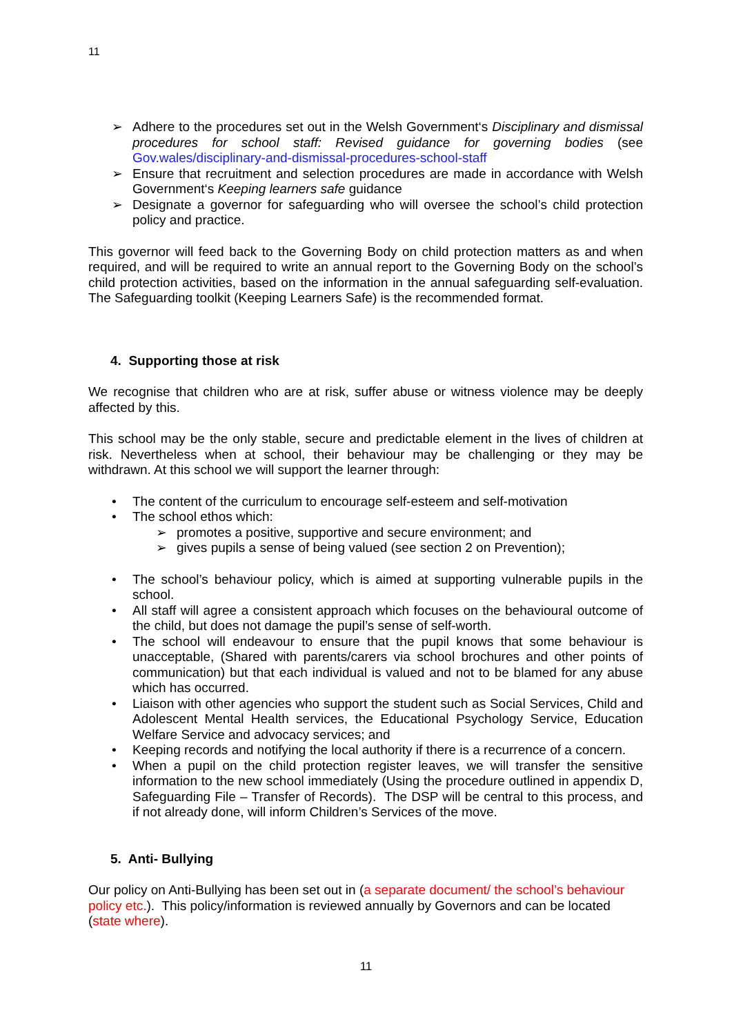11
➢ Adhere to the procedures set out in the Welsh Government‘s Disciplinary and dismissal procedures for school staff: Revised guidance for governing bodies (see Gov.wales/disciplinary-and-dismissal-procedures-school-staff
➢ Ensure that recruitment and selection procedures are made in accordance with Welsh Government‘s Keeping learners safe guidance
➢ Designate a governor for safeguarding who will oversee the school’s child protection policy and practice.
This governor will feed back to the Governing Body on child protection matters as and when required, and will be required to write an annual report to the Governing Body on the school’s child protection activities, based on the information in the annual safeguarding self-evaluation. The Safeguarding toolkit (Keeping Learners Safe) is the recommended format.
4. Supporting those at risk
We recognise that children who are at risk, suffer abuse or witness violence may be deeply affected by this.
This school may be the only stable, secure and predictable element in the lives of children at risk. Nevertheless when at school, their behaviour may be challenging or they may be withdrawn. At this school we will support the learner through:
• The content of the curriculum to encourage self-esteem and self-motivation
• The school ethos which:
➢ promotes a positive, supportive and secure environment; and
➢ gives pupils a sense of being valued (see section 2 on Prevention);
• The school’s behaviour policy, which is aimed at supporting vulnerable pupils in the school.
• All staff will agree a consistent approach which focuses on the behavioural outcome of the child, but does not damage the pupil’s sense of self-worth.
• The school will endeavour to ensure that the pupil knows that some behaviour is unacceptable, (Shared with parents/carers via school brochures and other points of communication) but that each individual is valued and not to be blamed for any abuse which has occurred.
• Liaison with other agencies who support the student such as Social Services, Child and Adolescent Mental Health services, the Educational Psychology Service, Education Welfare Service and advocacy services; and
• Keeping records and notifying the local authority if there is a recurrence of a concern.
• When a pupil on the child protection register leaves, we will transfer the sensitive information to the new school immediately (Using the procedure outlined in appendix D, Safeguarding File – Transfer of Records). The DSP will be central to this process, and if not already done, will inform Children’s Services of the move.
5. Anti- Bullying
Our policy on Anti-Bullying has been set out in (a separate document/ the school’s behaviour policy etc.). This policy/information is reviewed annually by Governors and can be located (state where).
11